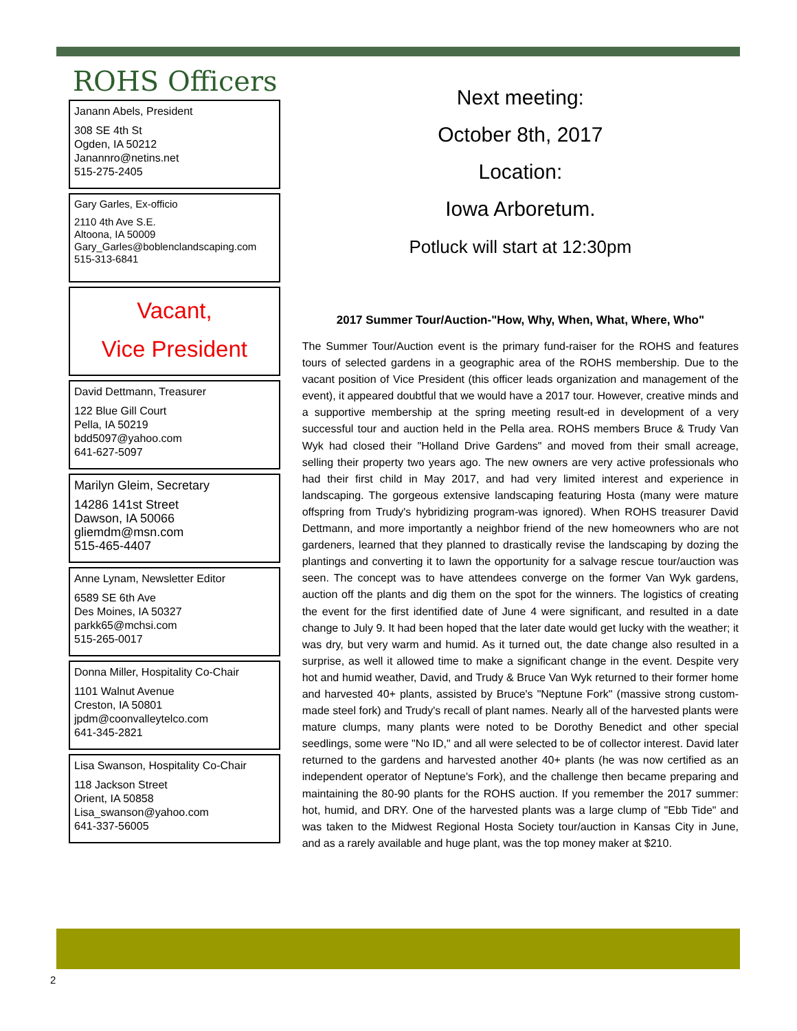ROHS Officers
Janann Abels, President
308 SE 4th St
Ogden, IA 50212
Janannro@netins.net
515-275-2405
Gary Garles, Ex-officio
2110 4th Ave S.E.
Altoona, IA 50009
Gary_Garles@boblenclandscaping.com
515-313-6841
Vacant,
Vice President
David Dettmann, Treasurer
122 Blue Gill Court
Pella, IA 50219
bdd5097@yahoo.com
641-627-5097
Marilyn Gleim, Secretary
14286 141st Street
Dawson, IA 50066
gliemdm@msn.com
515-465-4407
Anne Lynam, Newsletter Editor
6589 SE 6th Ave
Des Moines, IA 50327
parkk65@mchsi.com
515-265-0017
Donna Miller, Hospitality Co-Chair
1101 Walnut Avenue
Creston, IA 50801
jpdm@coonvalleytelco.com
641-345-2821
Lisa Swanson, Hospitality Co-Chair
118 Jackson Street
Orient, IA 50858
Lisa_swanson@yahoo.com
641-337-56005
Next meeting:
October 8th, 2017
Location:
Iowa Arboretum.
Potluck will start at 12:30pm
2017 Summer Tour/Auction-"How, Why, When, What, Where, Who"
The Summer Tour/Auction event is the primary fund-raiser for the ROHS and features tours of selected gardens in a geographic area of the ROHS membership. Due to the vacant position of Vice President (this officer leads organization and management of the event), it appeared doubtful that we would have a 2017 tour. However, creative minds and a supportive membership at the spring meeting result-ed in development of a very successful tour and auction held in the Pella area. ROHS members Bruce & Trudy Van Wyk had closed their "Holland Drive Gardens" and moved from their small acreage, selling their property two years ago. The new owners are very active professionals who had their first child in May 2017, and had very limited interest and experience in landscaping. The gorgeous extensive landscaping featuring Hosta (many were mature offspring from Trudy's hybridizing program-was ignored). When ROHS treasurer David Dettmann, and more importantly a neighbor friend of the new homeowners who are not gardeners, learned that they planned to drastically revise the landscaping by dozing the plantings and converting it to lawn the opportunity for a salvage rescue tour/auction was seen. The concept was to have attendees converge on the former Van Wyk gardens, auction off the plants and dig them on the spot for the winners. The logistics of creating the event for the first identified date of June 4 were significant, and resulted in a date change to July 9. It had been hoped that the later date would get lucky with the weather; it was dry, but very warm and humid. As it turned out, the date change also resulted in a surprise, as well it allowed time to make a significant change in the event. Despite very hot and humid weather, David, and Trudy & Bruce Van Wyk returned to their former home and harvested 40+ plants, assisted by Bruce's "Neptune Fork" (massive strong custom-made steel fork) and Trudy's recall of plant names. Nearly all of the harvested plants were mature clumps, many plants were noted to be Dorothy Benedict and other special seedlings, some were "No ID," and all were selected to be of collector interest. David later returned to the gardens and harvested another 40+ plants (he was now certified as an independent operator of Neptune's Fork), and the challenge then became preparing and maintaining the 80-90 plants for the ROHS auction. If you remember the 2017 summer: hot, humid, and DRY. One of the harvested plants was a large clump of "Ebb Tide" and was taken to the Midwest Regional Hosta Society tour/auction in Kansas City in June, and as a rarely available and huge plant, was the top money maker at $210.
2